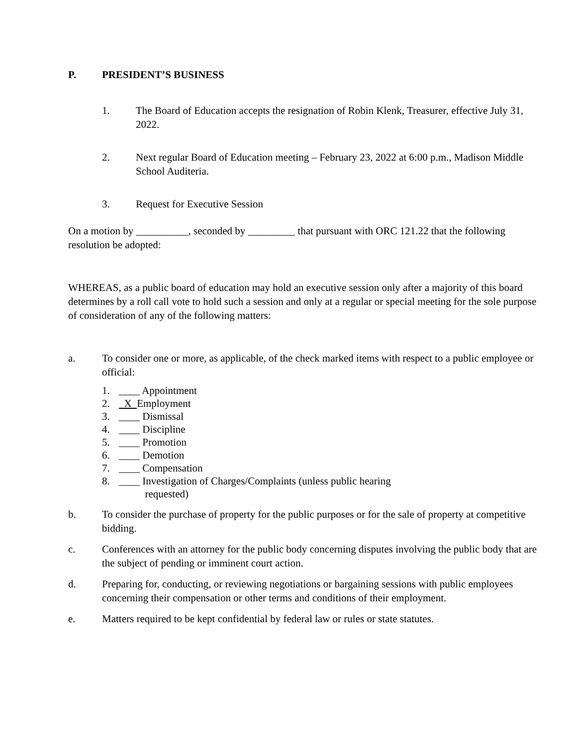P. PRESIDENT’S BUSINESS
1. The Board of Education accepts the resignation of Robin Klenk, Treasurer, effective July 31, 2022.
2. Next regular Board of Education meeting – February 23, 2022 at 6:00 p.m., Madison Middle School Auditeria.
3. Request for Executive Session
On a motion by __________, seconded by _________ that pursuant with ORC 121.22 that the following resolution be adopted:
WHEREAS, as a public board of education may hold an executive session only after a majority of this board determines by a roll call vote to hold such a session and only at a regular or special meeting for the sole purpose of consideration of any of the following matters:
a. To consider one or more, as applicable, of the check marked items with respect to a public employee or official:
1. ____ Appointment
2. X Employment
3. ____ Dismissal
4. ____ Discipline
5. ____ Promotion
6. ____ Demotion
7. ____ Compensation
8. ____ Investigation of Charges/Complaints (unless public hearing
requested)
b. To consider the purchase of property for the public purposes or for the sale of property at competitive bidding.
c. Conferences with an attorney for the public body concerning disputes involving the public body that are the subject of pending or imminent court action.
d. Preparing for, conducting, or reviewing negotiations or bargaining sessions with public employees concerning their compensation or other terms and conditions of their employment.
e. Matters required to be kept confidential by federal law or rules or state statutes.